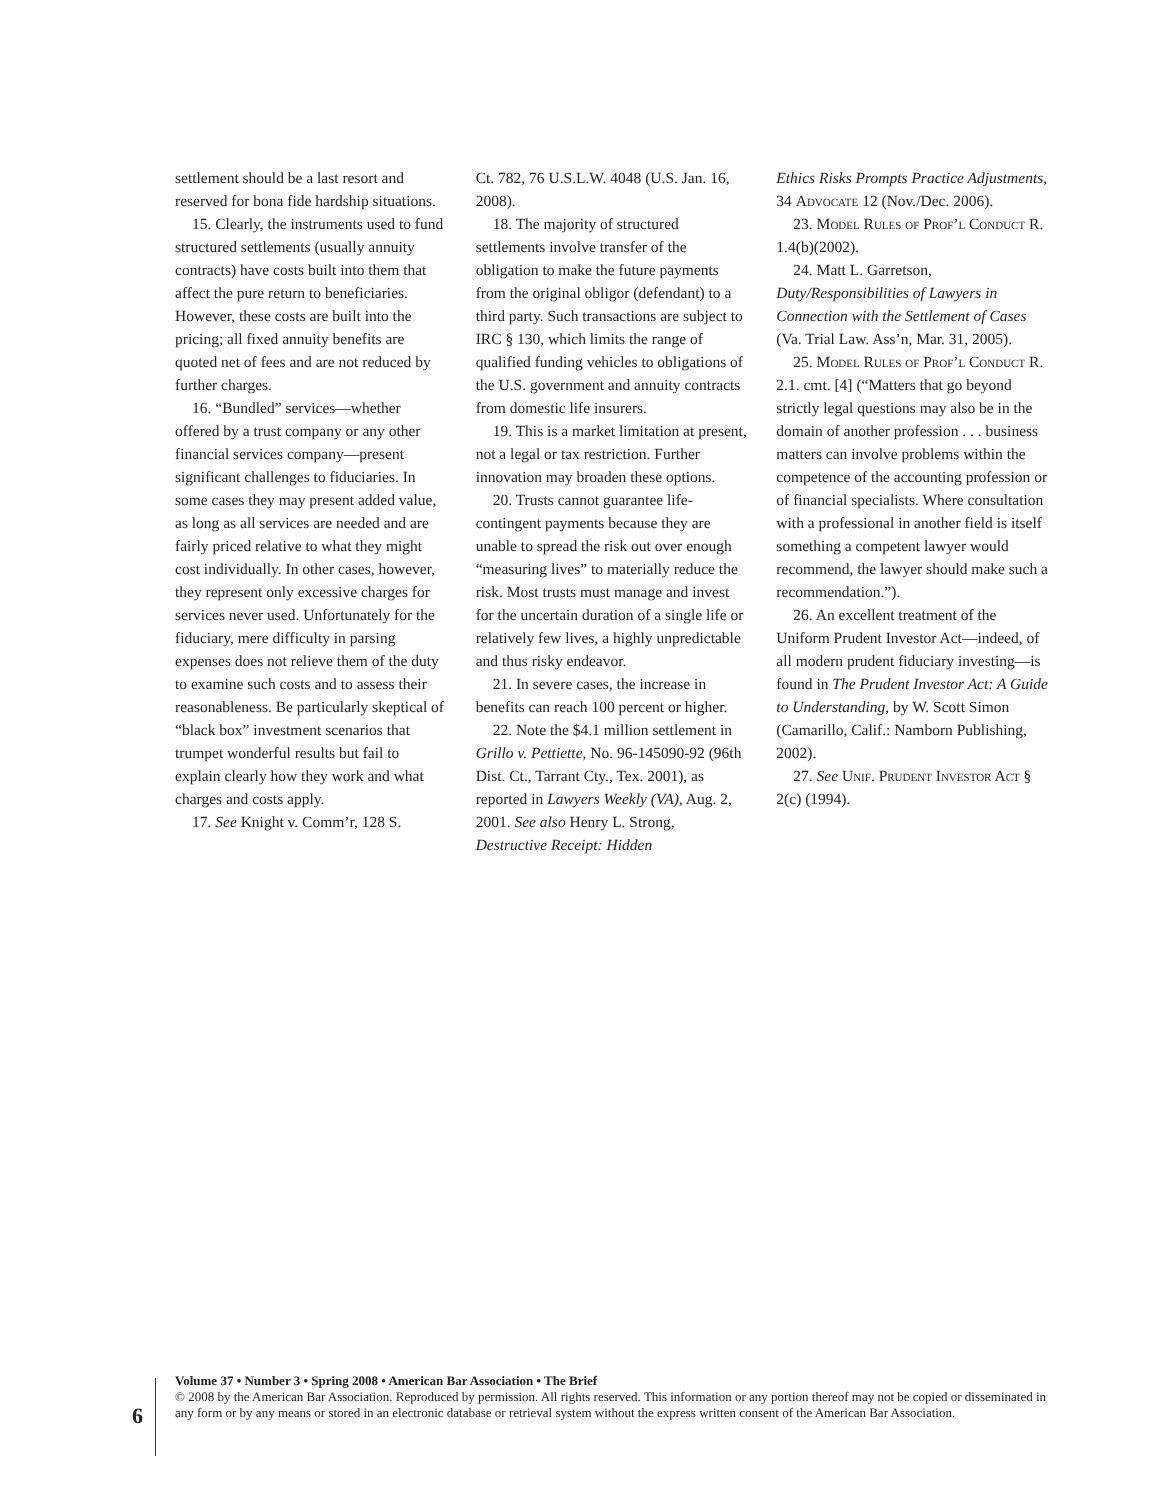settlement should be a last resort and reserved for bona fide hardship situations.
15. Clearly, the instruments used to fund structured settlements (usually annuity contracts) have costs built into them that affect the pure return to beneficiaries. However, these costs are built into the pricing; all fixed annuity benefits are quoted net of fees and are not reduced by further charges.
16. “Bundled” services—whether offered by a trust company or any other financial services company—present significant challenges to fiduciaries. In some cases they may present added value, as long as all services are needed and are fairly priced relative to what they might cost individually. In other cases, however, they represent only excessive charges for services never used. Unfortunately for the fiduciary, mere difficulty in parsing expenses does not relieve them of the duty to examine such costs and to assess their reasonableness. Be particularly skeptical of “black box” investment scenarios that trumpet wonderful results but fail to explain clearly how they work and what charges and costs apply.
17. See Knight v. Comm’r, 128 S.
Ct. 782, 76 U.S.L.W. 4048 (U.S. Jan. 16, 2008).
18. The majority of structured settlements involve transfer of the obligation to make the future payments from the original obligor (defendant) to a third party. Such transactions are subject to IRC § 130, which limits the range of qualified funding vehicles to obligations of the U.S. government and annuity contracts from domestic life insurers.
19. This is a market limitation at present, not a legal or tax restriction. Further innovation may broaden these options.
20. Trusts cannot guarantee life-contingent payments because they are unable to spread the risk out over enough “measuring lives” to materially reduce the risk. Most trusts must manage and invest for the uncertain duration of a single life or relatively few lives, a highly unpredictable and thus risky endeavor.
21. In severe cases, the increase in benefits can reach 100 percent or higher.
22. Note the $4.1 million settlement in Grillo v. Pettiette, No. 96-145090-92 (96th Dist. Ct., Tarrant Cty., Tex. 2001), as reported in Lawyers Weekly (VA), Aug. 2, 2001. See also Henry L. Strong, Destructive Receipt: Hidden
Ethics Risks Prompts Practice Adjustments, 34 Advocate 12 (Nov./Dec. 2006).
23. Model Rules of Prof’l Conduct R. 1.4(b)(2002).
24. Matt L. Garretson, Duty/Responsibilities of Lawyers in Connection with the Settlement of Cases (Va. Trial Law. Ass’n, Mar. 31, 2005).
25. Model Rules of Prof’l Conduct R. 2.1. cmt. [4] (“Matters that go beyond strictly legal questions may also be in the domain of another profession . . . business matters can involve problems within the competence of the accounting profession or of financial specialists. Where consultation with a professional in another field is itself something a competent lawyer would recommend, the lawyer should make such a recommendation.”).
26. An excellent treatment of the Uniform Prudent Investor Act—indeed, of all modern prudent fiduciary investing—is found in The Prudent Investor Act: A Guide to Understanding, by W. Scott Simon (Camarillo, Calif.: Namborn Publishing, 2002).
27. See Unif. Prudent Investor Act § 2(c) (1994).
6
Volume 37 • Number 3 • Spring 2008 • American Bar Association • The Brief
© 2008 by the American Bar Association. Reproduced by permission. All rights reserved. This information or any portion thereof may not be copied or disseminated in any form or by any means or stored in an electronic database or retrieval system without the express written consent of the American Bar Association.